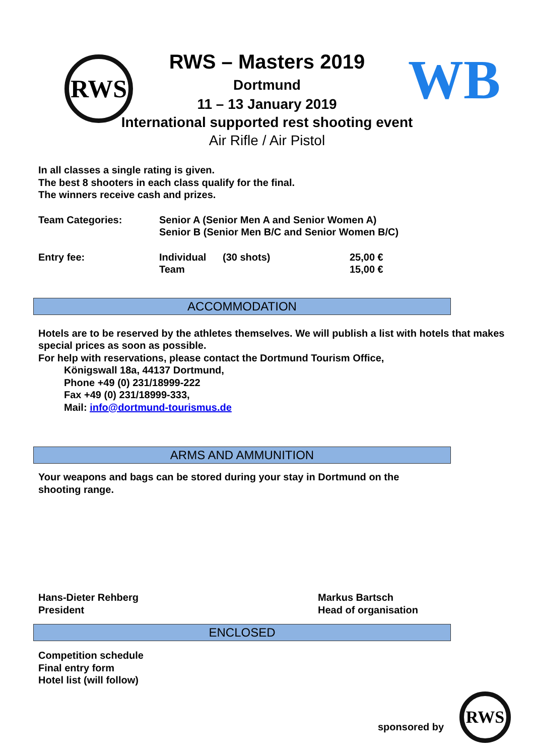RWS WB
RWS
RWS – Masters 2019
Dortmund
11 – 13 January 2019
International supported rest shooting event
Air Rifle / Air Pistol
In all classes a single rating is given.
The best 8 shooters in each class qualify for the final.
The winners receive cash and prizes.
Team Categories: Senior A (Senior Men A and Senior Women A)
Senior B (Senior Men B/C and Senior Women B/C)
Entry fee: Individual
Team
(30 shots) 25,00 €
15,00 €
ACCOMMODATION
Hotels are to be reserved by the athletes themselves. We will publish a list with hotels that makes special prices as soon as possible.
For help with reservations, please contact the Dortmund Tourism Office,
Königswall 18a, 44137 Dortmund,
Phone +49 (0) 231/18999-222
Fax +49 (0) 231/18999-333,
Mail: info@dortmund-tourismus.de
ARMS AND AMMUNITION
Your weapons and bags can be stored during your stay in Dortmund on the shooting range.
Hans-Dieter Rehberg
President
Markus Bartsch
Head of organisation
ENCLOSED
Competition schedule
Final entry form
Hotel list (will follow)
sponsored by